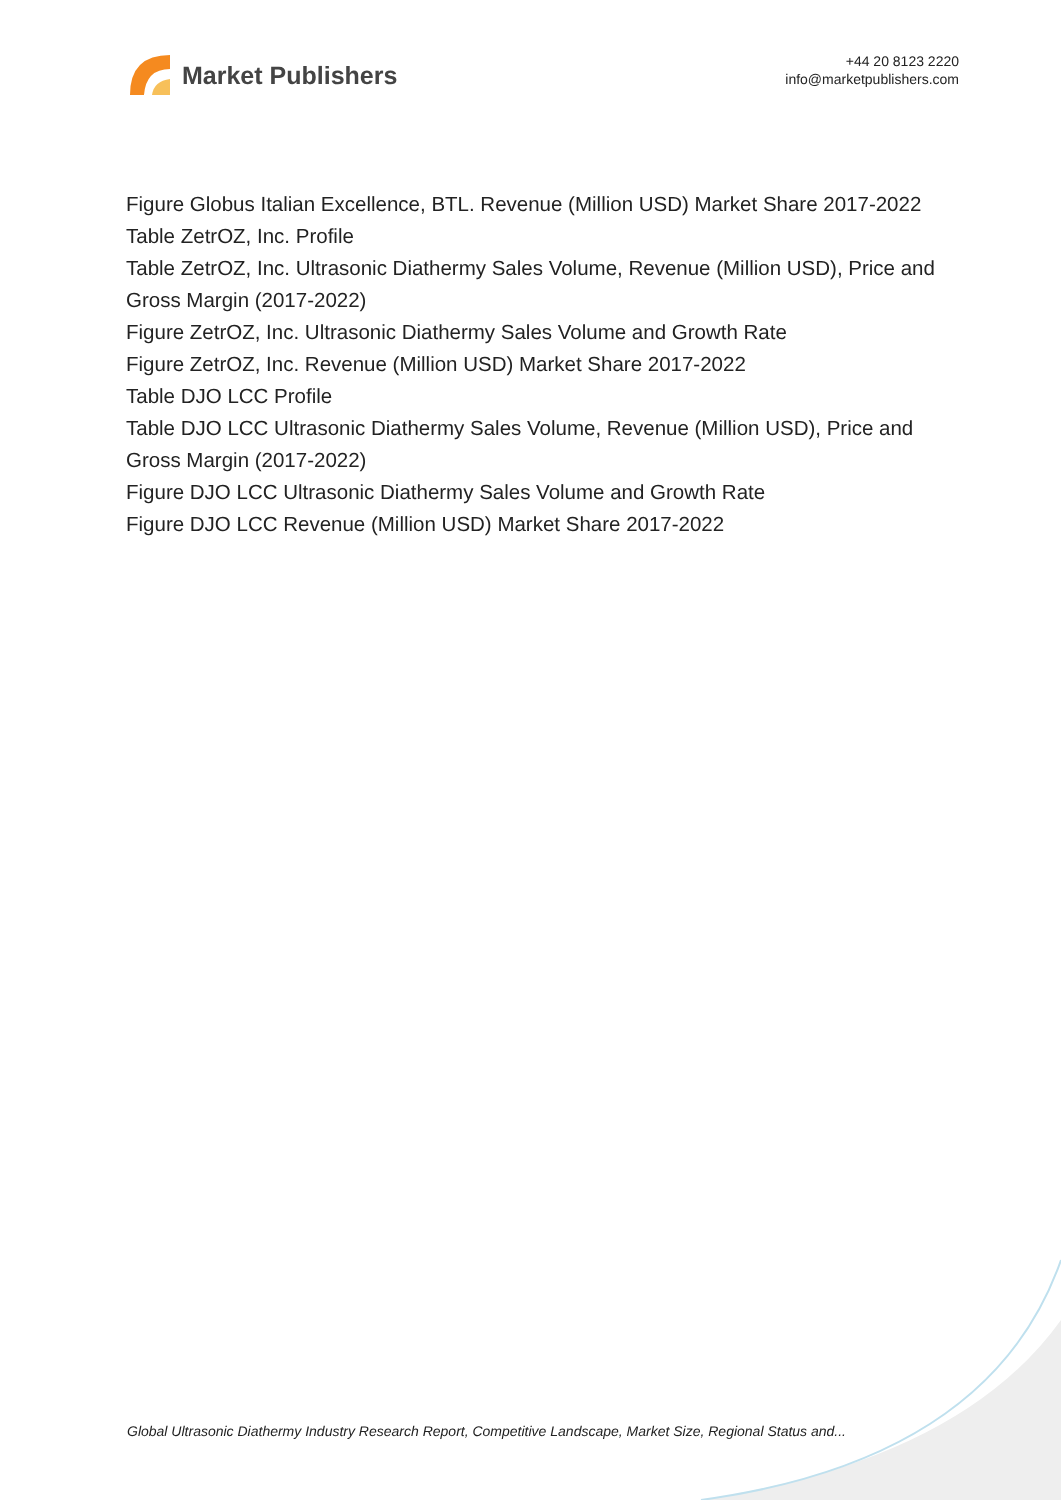Market Publishers
+44 20 8123 2220
info@marketpublishers.com
Figure Globus Italian Excellence, BTL. Revenue (Million USD) Market Share 2017-2022
Table ZetrOZ, Inc. Profile
Table ZetrOZ, Inc. Ultrasonic Diathermy Sales Volume, Revenue (Million USD), Price and Gross Margin (2017-2022)
Figure ZetrOZ, Inc. Ultrasonic Diathermy Sales Volume and Growth Rate
Figure ZetrOZ, Inc. Revenue (Million USD) Market Share 2017-2022
Table DJO LCC Profile
Table DJO LCC Ultrasonic Diathermy Sales Volume, Revenue (Million USD), Price and Gross Margin (2017-2022)
Figure DJO LCC Ultrasonic Diathermy Sales Volume and Growth Rate
Figure DJO LCC Revenue (Million USD) Market Share 2017-2022
Global Ultrasonic Diathermy Industry Research Report, Competitive Landscape, Market Size, Regional Status and...